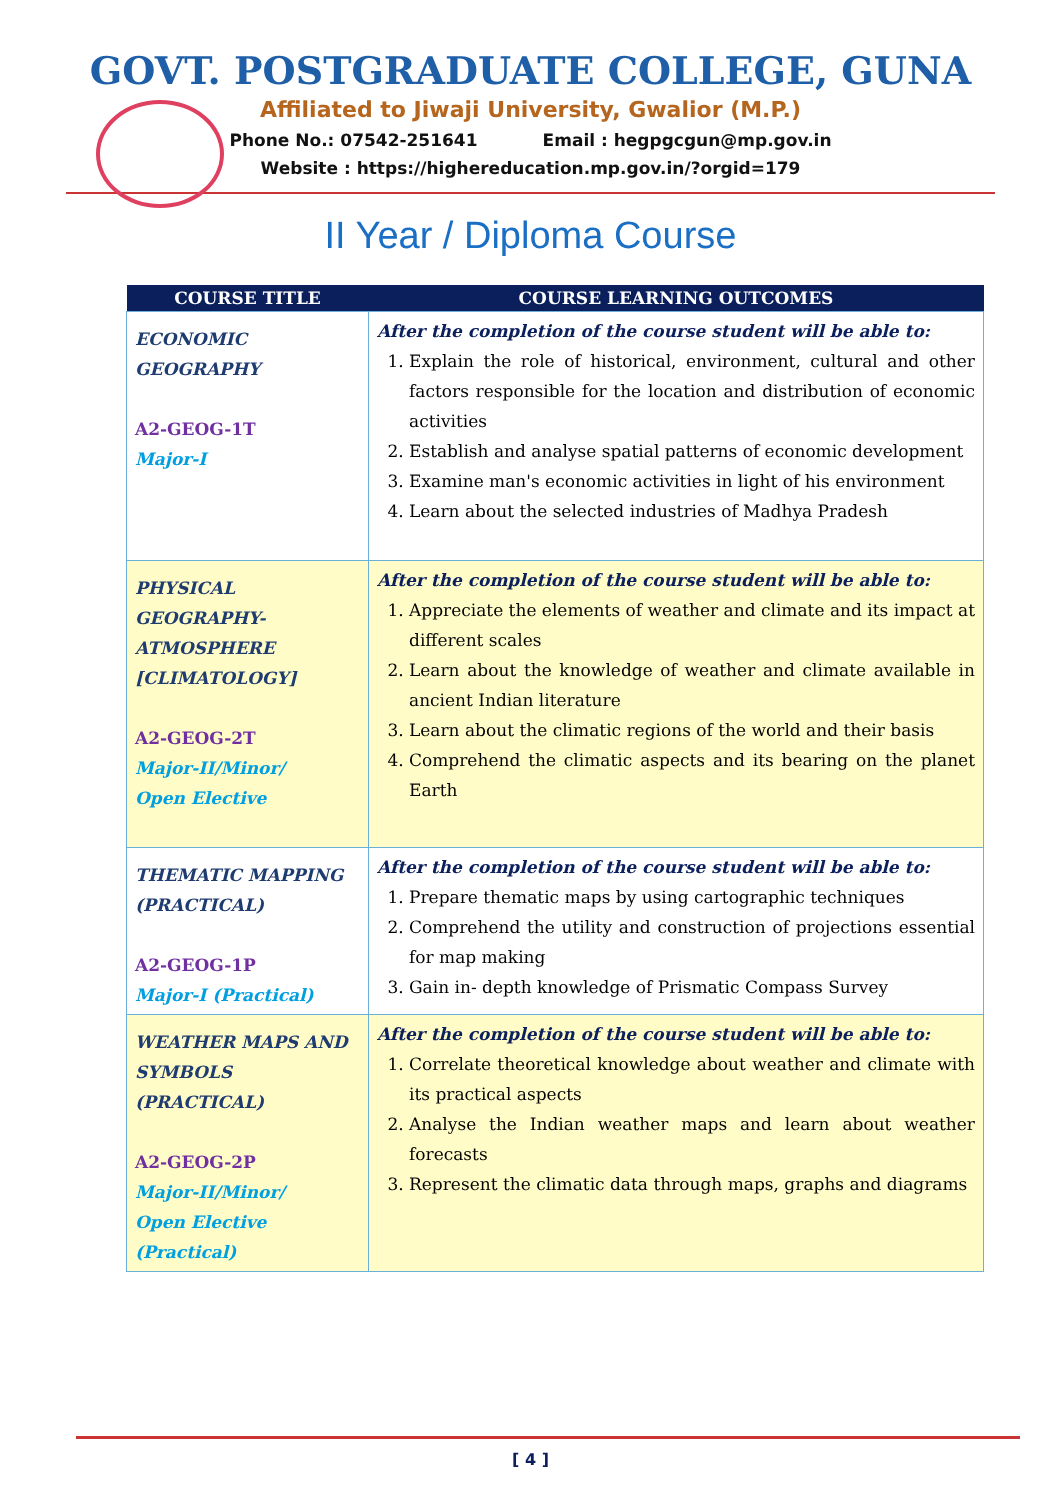GOVT. POSTGRADUATE COLLEGE, GUNA
Affiliated to Jiwaji University, Gwalior (M.P.)
Phone No.: 07542-251641 Email : hegpgcgun@mp.gov.in
Website : https://highereducation.mp.gov.in/?orgid=179
II Year / Diploma Course
| COURSE TITLE | COURSE LEARNING OUTCOMES |
| --- | --- |
| ECONOMIC GEOGRAPHY A2-GEOG-1T Major-I | After the completion of the course student will be able to: 1. Explain the role of historical, environment, cultural and other factors responsible for the location and distribution of economic activities 2. Establish and analyse spatial patterns of economic development 3. Examine man's economic activities in light of his environment 4. Learn about the selected industries of Madhya Pradesh |
| PHYSICAL GEOGRAPHY- ATMOSPHERE [CLIMATOLOGY] A2-GEOG-2T Major-II/Minor/ Open Elective | After the completion of the course student will be able to: 1. Appreciate the elements of weather and climate and its impact at different scales 2. Learn about the knowledge of weather and climate available in ancient Indian literature 3. Learn about the climatic regions of the world and their basis 4. Comprehend the climatic aspects and its bearing on the planet Earth |
| THEMATIC MAPPING (PRACTICAL) A2-GEOG-1P Major-I (Practical) | After the completion of the course student will be able to: 1. Prepare thematic maps by using cartographic techniques 2. Comprehend the utility and construction of projections essential for map making 3. Gain in- depth knowledge of Prismatic Compass Survey |
| WEATHER MAPS AND SYMBOLS (PRACTICAL) A2-GEOG-2P Major-II/Minor/ Open Elective (Practical) | After the completion of the course student will be able to: 1. Correlate theoretical knowledge about weather and climate with its practical aspects 2. Analyse the Indian weather maps and learn about weather forecasts 3. Represent the climatic data through maps, graphs and diagrams |
[ 4 ]